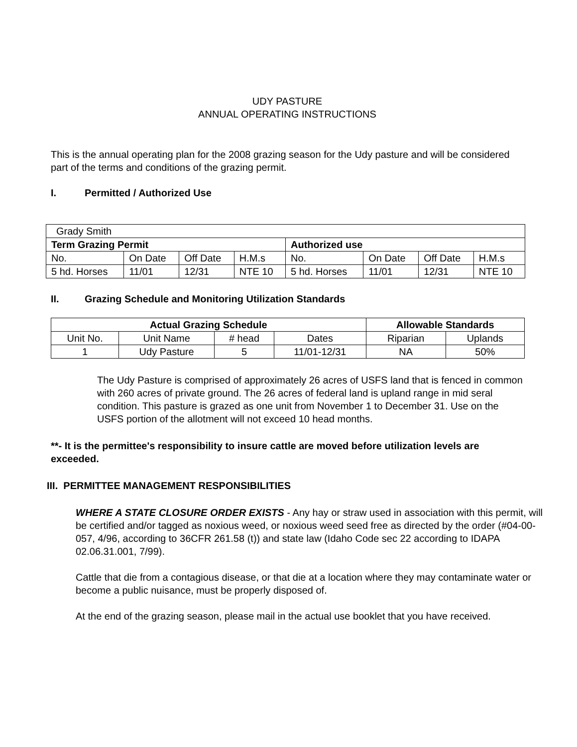UDY PASTURE
ANNUAL OPERATING INSTRUCTIONS
This is the annual operating plan for the 2008 grazing season for the Udy pasture and will be considered part of the terms and conditions of the grazing permit.
I. Permitted / Authorized Use
| Grady Smith | | | | | | | |
| Term Grazing Permit | | | | Authorized use | | | |
| No. | On Date | Off Date | H.M.s | No. | On Date | Off Date | H.M.s |
| 5 hd. Horses | 11/01 | 12/31 | NTE 10 | 5 hd. Horses | 11/01 | 12/31 | NTE 10 |
II. Grazing Schedule and Monitoring Utilization Standards
| Actual Grazing Schedule | | | | Allowable Standards | |
| --- | --- | --- | --- | --- | --- |
| Unit No. | Unit Name | # head | Dates | Riparian | Uplands |
| 1 | Udy Pasture | 5 | 11/01-12/31 | NA | 50% |
The Udy Pasture is comprised of approximately 26 acres of USFS land that is fenced in common with 260 acres of private ground. The 26 acres of federal land is upland range in mid seral condition. This pasture is grazed as one unit from November 1 to December 31. Use on the USFS portion of the allotment will not exceed 10 head months.
**- It is the permittee's responsibility to insure cattle are moved before utilization levels are exceeded.
III. PERMITTEE MANAGEMENT RESPONSIBILITIES
WHERE A STATE CLOSURE ORDER EXISTS - Any hay or straw used in association with this permit, will be certified and/or tagged as noxious weed, or noxious weed seed free as directed by the order (#04-00-057, 4/96, according to 36CFR 261.58 (t)) and state law (Idaho Code sec 22 according to IDAPA 02.06.31.001, 7/99).
Cattle that die from a contagious disease, or that die at a location where they may contaminate water or become a public nuisance, must be properly disposed of.
At the end of the grazing season, please mail in the actual use booklet that you have received.